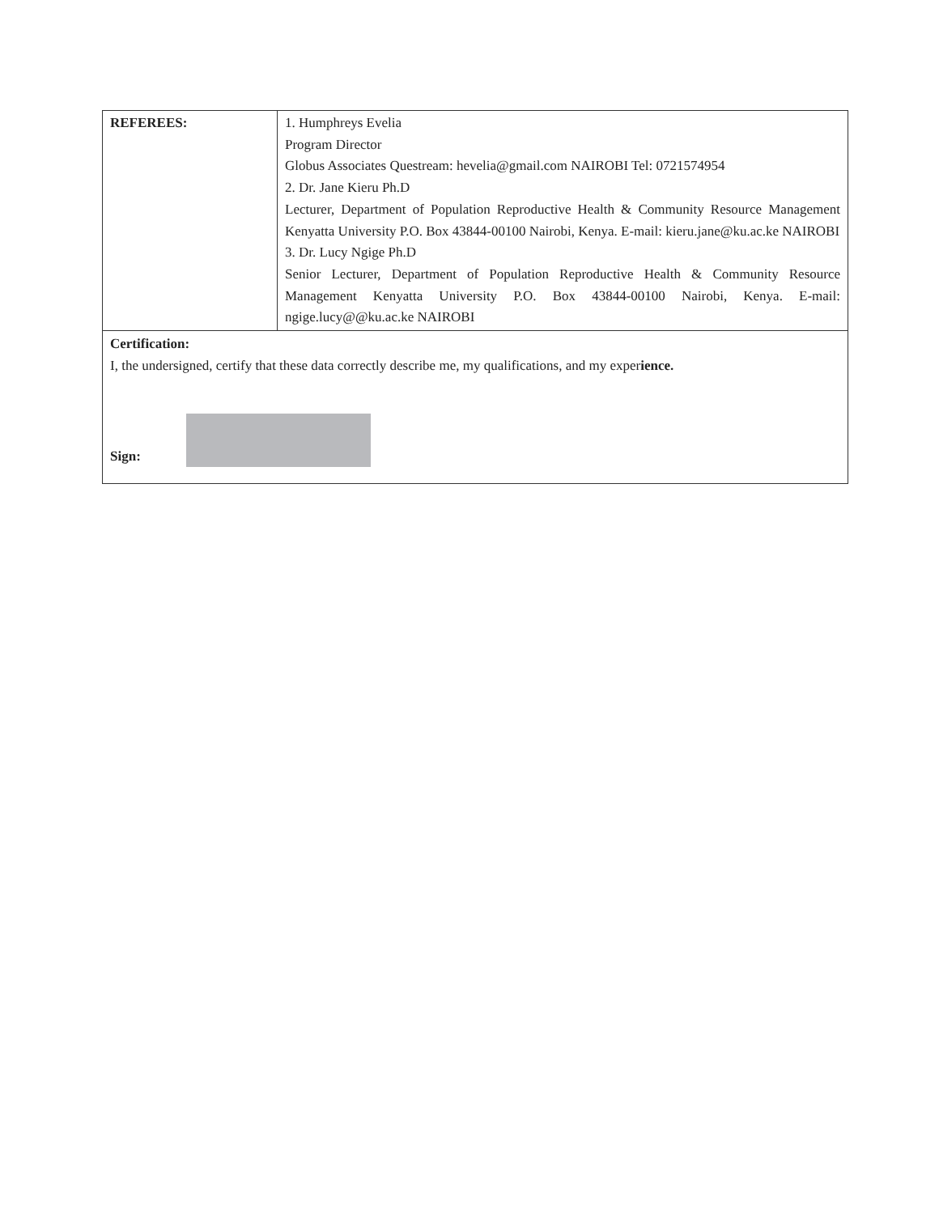| REFEREES: | 1. Humphreys Evelia Program Director Globus Associates Questream: hevelia@gmail.com NAIROBI Tel: 0721574954 2. Dr. Jane Kieru Ph.D Lecturer, Department of Population Reproductive Health & Community Resource Management Kenyatta University P.O. Box 43844-00100 Nairobi, Kenya. E-mail: kieru.jane@ku.ac.ke NAIROBI 3. Dr. Lucy Ngige Ph.D Senior Lecturer, Department of Population Reproductive Health & Community Resource Management Kenyatta University P.O. Box 43844-00100 Nairobi, Kenya. E-mail: ngige.lucy@@ku.ac.ke NAIROBI |
Certification:
I, the undersigned, certify that these data correctly describe me, my qualifications, and my experience.
Sign: